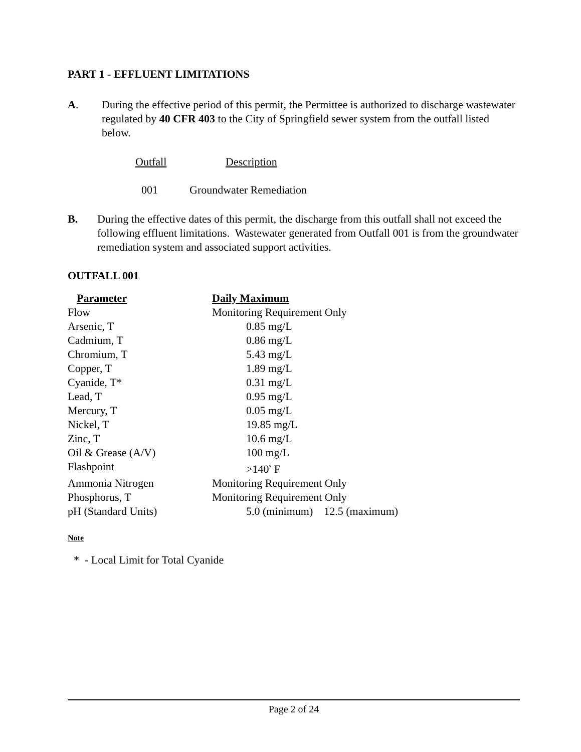PART 1 - EFFLUENT LIMITATIONS
A. During the effective period of this permit, the Permittee is authorized to discharge wastewater regulated by 40 CFR 403 to the City of Springfield sewer system from the outfall listed below.
| Outfall | Description |
| --- | --- |
| 001 | Groundwater Remediation |
B. During the effective dates of this permit, the discharge from this outfall shall not exceed the following effluent limitations. Wastewater generated from Outfall 001 is from the groundwater remediation system and associated support activities.
OUTFALL 001
| Parameter | Daily Maximum |
| --- | --- |
| Flow | Monitoring Requirement Only |
| Arsenic, T | 0.85 mg/L |
| Cadmium, T | 0.86 mg/L |
| Chromium, T | 5.43 mg/L |
| Copper, T | 1.89 mg/L |
| Cyanide, T* | 0.31 mg/L |
| Lead, T | 0.95 mg/L |
| Mercury, T | 0.05 mg/L |
| Nickel, T | 19.85 mg/L |
| Zinc, T | 10.6 mg/L |
| Oil & Grease (A/V) | 100 mg/L |
| Flashpoint | >140<sup>°</sup> F |
| Ammonia Nitrogen | Monitoring Requirement Only |
| Phosphorus, T | Monitoring Requirement Only |
| pH (Standard Units) | 5.0 (minimum) 12.5 (maximum) |
Note
* - Local Limit for Total Cyanide
Page 2 of 24